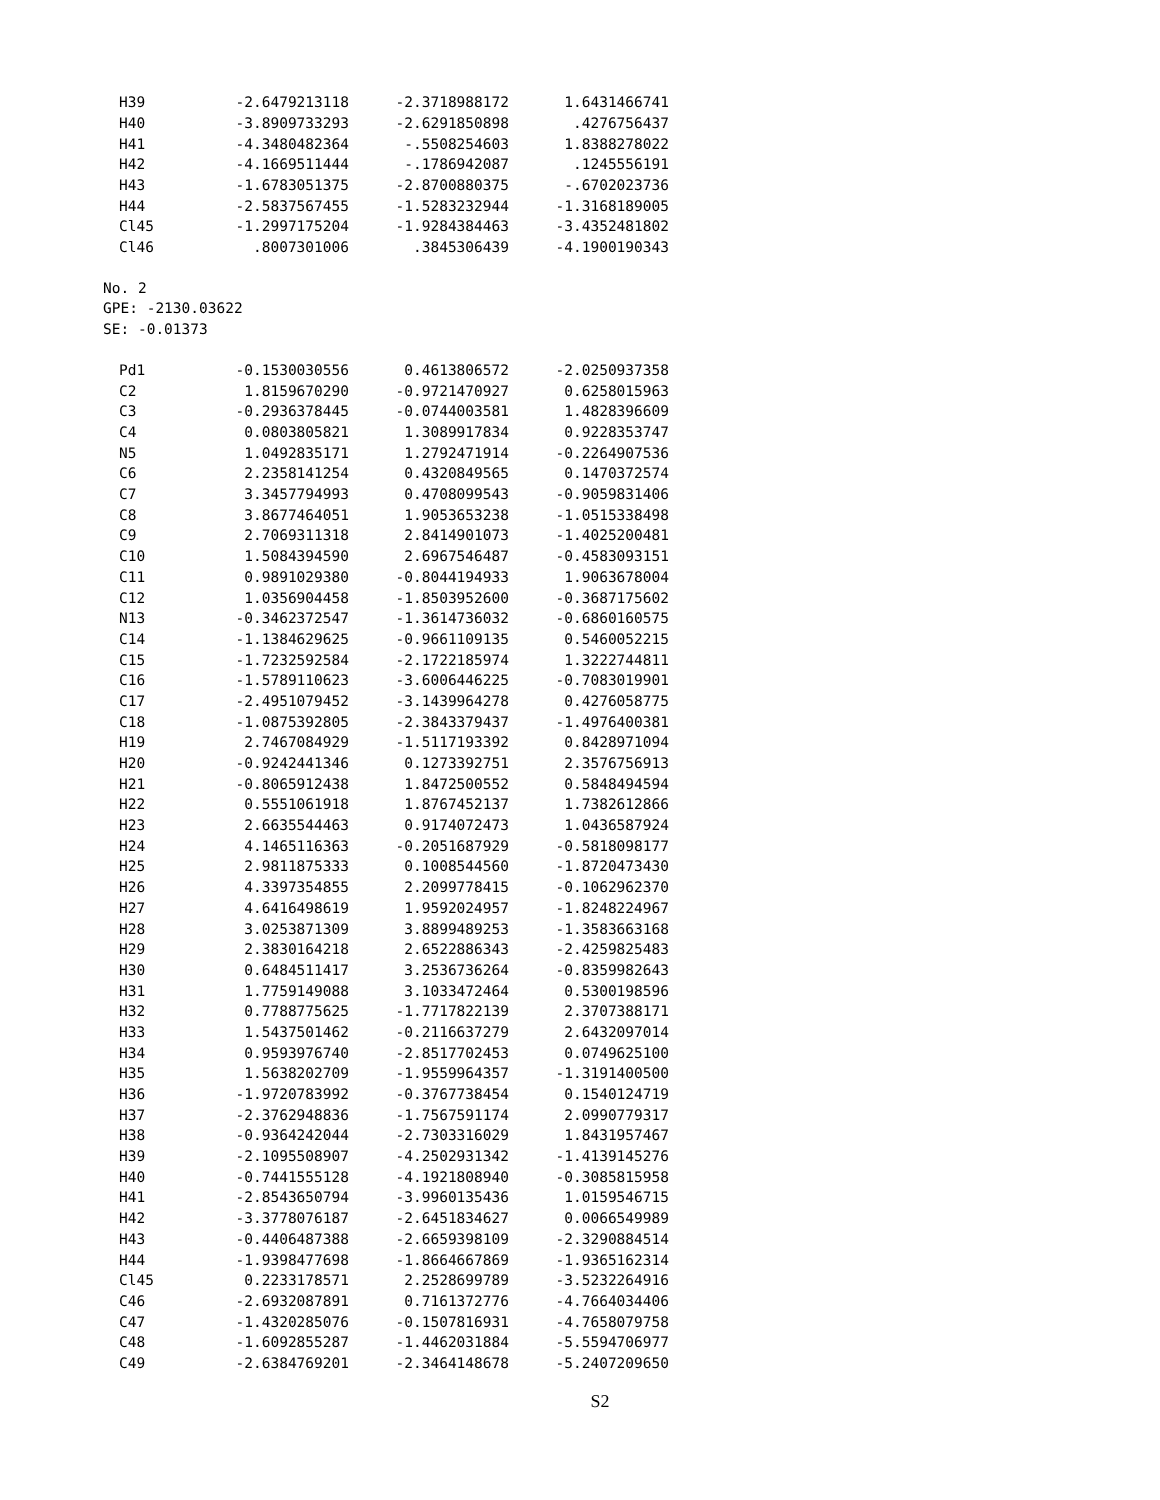| H39 | -2.6479213118 | -2.3718988172 | 1.6431466741 |
| H40 | -3.8909733293 | -2.6291850898 | .4276756437 |
| H41 | -4.3480482364 | -.5508254603 | 1.8388278022 |
| H42 | -4.1669511444 | -.1786942087 | .1245556191 |
| H43 | -1.6783051375 | -2.8700880375 | -.6702023736 |
| H44 | -2.5837567455 | -1.5283232944 | -1.3168189005 |
| Cl45 | -1.2997175204 | -1.9284384463 | -3.4352481802 |
| Cl46 | .8007301006 | .3845306439 | -4.1900190343 |
No. 2
GPE: -2130.03622
SE: -0.01373
| Pd1 | -0.1530030556 | 0.4613806572 | -2.0250937358 |
| C2 | 1.8159670290 | -0.9721470927 | 0.6258015963 |
| C3 | -0.2936378445 | -0.0744003581 | 1.4828396609 |
| C4 | 0.0803805821 | 1.3089917834 | 0.9228353747 |
| N5 | 1.0492835171 | 1.2792471914 | -0.2264907536 |
| C6 | 2.2358141254 | 0.4320849565 | 0.1470372574 |
| C7 | 3.3457794993 | 0.4708099543 | -0.9059831406 |
| C8 | 3.8677464051 | 1.9053653238 | -1.0515338498 |
| C9 | 2.7069311318 | 2.8414901073 | -1.4025200481 |
| C10 | 1.5084394590 | 2.6967546487 | -0.4583093151 |
| C11 | 0.9891029380 | -0.8044194933 | 1.9063678004 |
| C12 | 1.0356904458 | -1.8503952600 | -0.3687175602 |
| N13 | -0.3462372547 | -1.3614736032 | -0.6860160575 |
| C14 | -1.1384629625 | -0.9661109135 | 0.5460052215 |
| C15 | -1.7232592584 | -2.1722185974 | 1.3222744811 |
| C16 | -1.5789110623 | -3.6006446225 | -0.7083019901 |
| C17 | -2.4951079452 | -3.1439964278 | 0.4276058775 |
| C18 | -1.0875392805 | -2.3843379437 | -1.4976400381 |
| H19 | 2.7467084929 | -1.5117193392 | 0.8428971094 |
| H20 | -0.9242441346 | 0.1273392751 | 2.3576756913 |
| H21 | -0.8065912438 | 1.8472500552 | 0.5848494594 |
| H22 | 0.5551061918 | 1.8767452137 | 1.7382612866 |
| H23 | 2.6635544463 | 0.9174072473 | 1.0436587924 |
| H24 | 4.1465116363 | -0.2051687929 | -0.5818098177 |
| H25 | 2.9811875333 | 0.1008544560 | -1.8720473430 |
| H26 | 4.3397354855 | 2.2099778415 | -0.1062962370 |
| H27 | 4.6416498619 | 1.9592024957 | -1.8248224967 |
| H28 | 3.0253871309 | 3.8899489253 | -1.3583663168 |
| H29 | 2.3830164218 | 2.6522886343 | -2.4259825483 |
| H30 | 0.6484511417 | 3.2536736264 | -0.8359982643 |
| H31 | 1.7759149088 | 3.1033472464 | 0.5300198596 |
| H32 | 0.7788775625 | -1.7717822139 | 2.3707388171 |
| H33 | 1.5437501462 | -0.2116637279 | 2.6432097014 |
| H34 | 0.9593976740 | -2.8517702453 | 0.0749625100 |
| H35 | 1.5638202709 | -1.9559964357 | -1.3191400500 |
| H36 | -1.9720783992 | -0.3767738454 | 0.1540124719 |
| H37 | -2.3762948836 | -1.7567591174 | 2.0990779317 |
| H38 | -0.9364242044 | -2.7303316029 | 1.8431957467 |
| H39 | -2.1095508907 | -4.2502931342 | -1.4139145276 |
| H40 | -0.7441555128 | -4.1921808940 | -0.3085815958 |
| H41 | -2.8543650794 | -3.9960135436 | 1.0159546715 |
| H42 | -3.3778076187 | -2.6451834627 | 0.0066549989 |
| H43 | -0.4406487388 | -2.6659398109 | -2.3290884514 |
| H44 | -1.9398477698 | -1.8664667869 | -1.9365162314 |
| Cl45 | 0.2233178571 | 2.2528699789 | -3.5232264916 |
| C46 | -2.6932087891 | 0.7161372776 | -4.7664034406 |
| C47 | -1.4320285076 | -0.1507816931 | -4.7658079758 |
| C48 | -1.6092855287 | -1.4462031884 | -5.5594706977 |
| C49 | -2.6384769201 | -2.3464148678 | -5.2407209650 |
S2